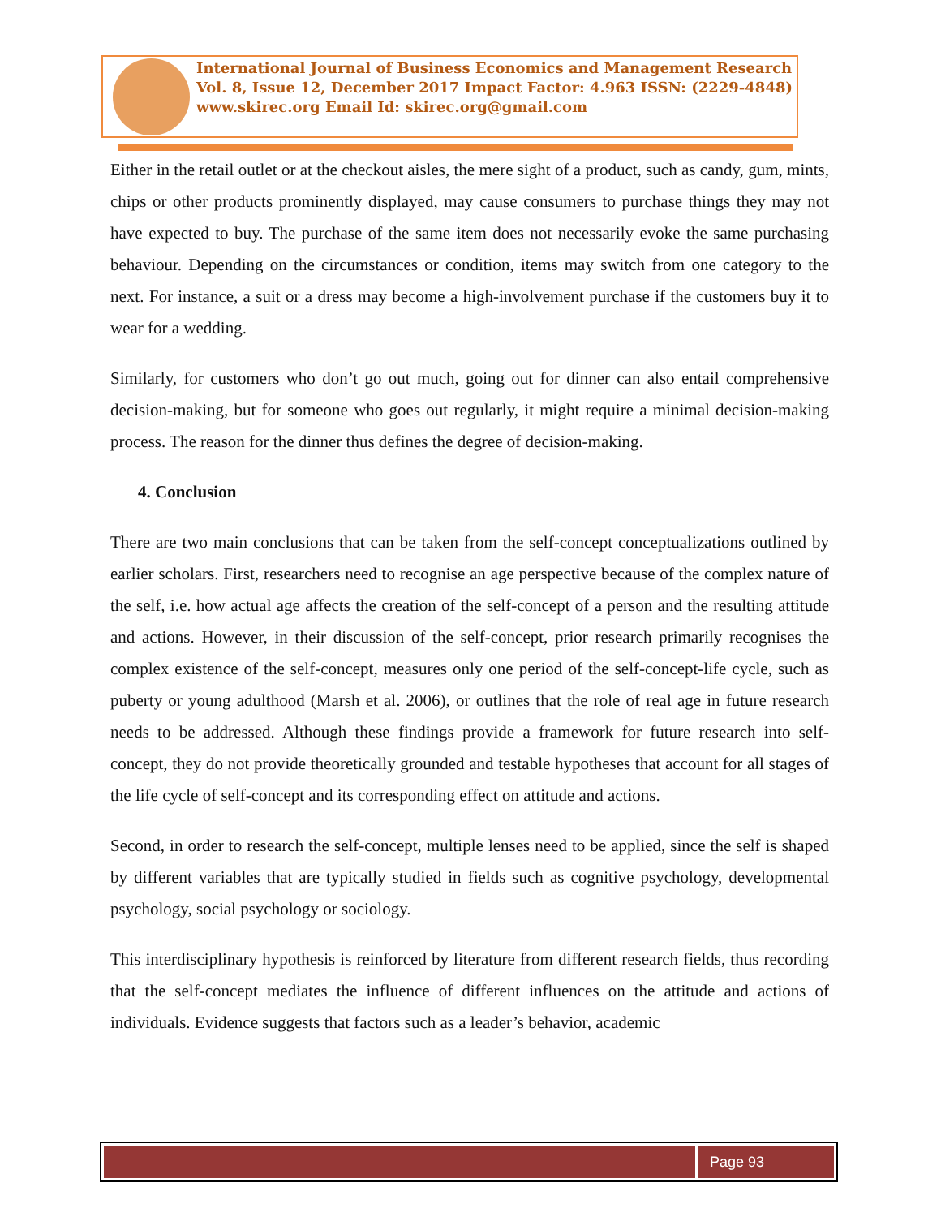International Journal of Business Economics and Management Research
Vol. 8, Issue 12, December 2017 Impact Factor: 4.963 ISSN: (2229-4848)
www.skirec.org Email Id: skirec.org@gmail.com
Either in the retail outlet or at the checkout aisles, the mere sight of a product, such as candy, gum, mints, chips or other products prominently displayed, may cause consumers to purchase things they may not have expected to buy. The purchase of the same item does not necessarily evoke the same purchasing behaviour. Depending on the circumstances or condition, items may switch from one category to the next. For instance, a suit or a dress may become a high-involvement purchase if the customers buy it to wear for a wedding.
Similarly, for customers who don’t go out much, going out for dinner can also entail comprehensive decision-making, but for someone who goes out regularly, it might require a minimal decision-making process. The reason for the dinner thus defines the degree of decision-making.
4. Conclusion
There are two main conclusions that can be taken from the self-concept conceptualizations outlined by earlier scholars. First, researchers need to recognise an age perspective because of the complex nature of the self, i.e. how actual age affects the creation of the self-concept of a person and the resulting attitude and actions. However, in their discussion of the self-concept, prior research primarily recognises the complex existence of the self-concept, measures only one period of the self-concept-life cycle, such as puberty or young adulthood (Marsh et al. 2006), or outlines that the role of real age in future research needs to be addressed. Although these findings provide a framework for future research into self-concept, they do not provide theoretically grounded and testable hypotheses that account for all stages of the life cycle of self-concept and its corresponding effect on attitude and actions.
Second, in order to research the self-concept, multiple lenses need to be applied, since the self is shaped by different variables that are typically studied in fields such as cognitive psychology, developmental psychology, social psychology or sociology.
This interdisciplinary hypothesis is reinforced by literature from different research fields, thus recording that the self-concept mediates the influence of different influences on the attitude and actions of individuals. Evidence suggests that factors such as a leader’s behavior, academic
Page 93